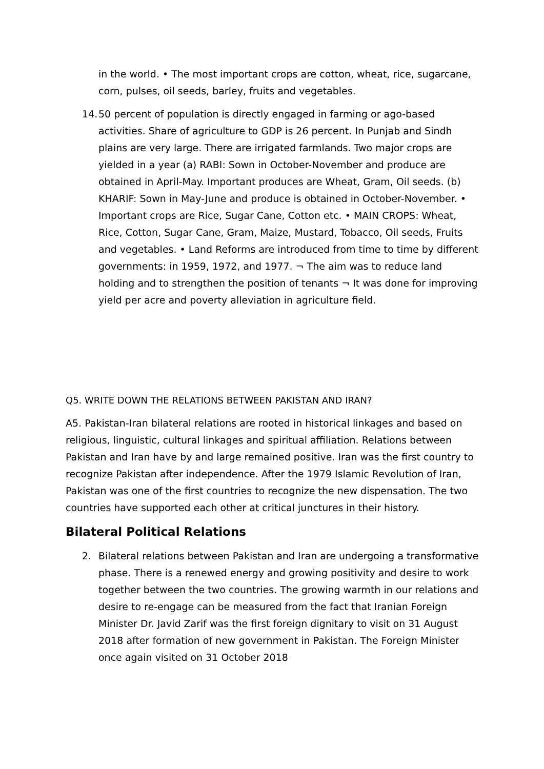in the world. • The most important crops are cotton, wheat, rice, sugarcane, corn, pulses, oil seeds, barley, fruits and vegetables.
14.
50 percent of population is directly engaged in farming or ago-based activities. Share of agriculture to GDP is 26 percent. In Punjab and Sindh plains are very large. There are irrigated farmlands. Two major crops are yielded in a year (a) RABI: Sown in October-November and produce are obtained in April-May. Important produces are Wheat, Gram, Oil seeds. (b) KHARIF: Sown in May-June and produce is obtained in October-November. • Important crops are Rice, Sugar Cane, Cotton etc. • MAIN CROPS: Wheat, Rice, Cotton, Sugar Cane, Gram, Maize, Mustard, Tobacco, Oil seeds, Fruits and vegetables. • Land Reforms are introduced from time to time by different governments: in 1959, 1972, and 1977. ¬ The aim was to reduce land holding and to strengthen the position of tenants ¬ It was done for improving yield per acre and poverty alleviation in agriculture field.
Q5. WRITE DOWN THE RELATIONS BETWEEN PAKISTAN AND IRAN?
A5. Pakistan-Iran bilateral relations are rooted in historical linkages and based on religious, linguistic, cultural linkages and spiritual affiliation. Relations between Pakistan and Iran have by and large remained positive. Iran was the first country to recognize Pakistan after independence. After the 1979 Islamic Revolution of Iran, Pakistan was one of the first countries to recognize the new dispensation. The two countries have supported each other at critical junctures in their history.
Bilateral Political Relations
2. Bilateral relations between Pakistan and Iran are undergoing a transformative phase. There is a renewed energy and growing positivity and desire to work together between the two countries. The growing warmth in our relations and desire to re-engage can be measured from the fact that Iranian Foreign Minister Dr. Javid Zarif was the first foreign dignitary to visit on 31 August 2018 after formation of new government in Pakistan. The Foreign Minister once again visited on 31 October 2018